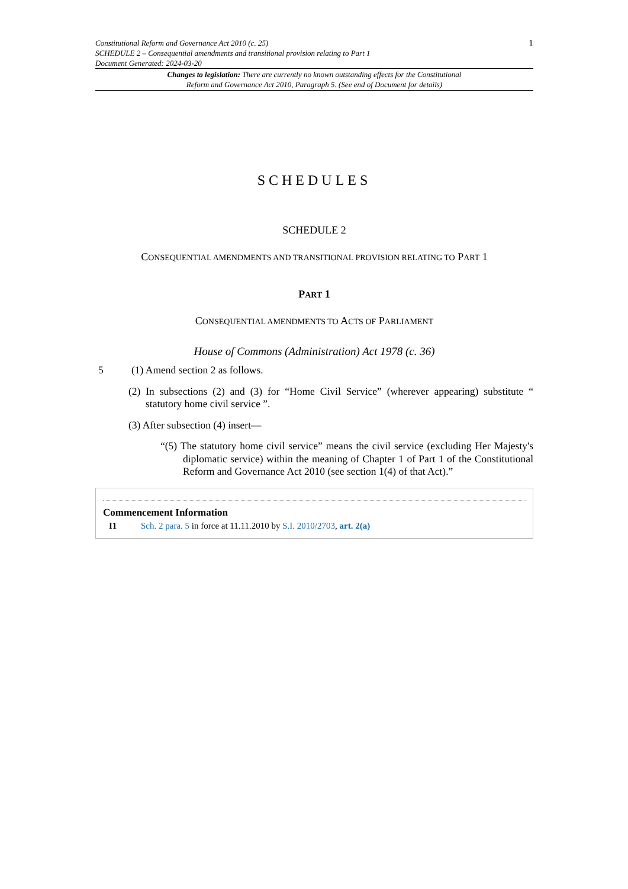Constitutional Reform and Governance Act 2010 (c. 25)
SCHEDULE 2 – Consequential amendments and transitional provision relating to Part 1
Document Generated: 2024-03-20
1
Changes to legislation: There are currently no known outstanding effects for the Constitutional
Reform and Governance Act 2010, Paragraph 5. (See end of Document for details)
SCHEDULES
SCHEDULE 2
CONSEQUENTIAL AMENDMENTS AND TRANSITIONAL PROVISION RELATING TO PART 1
PART 1
CONSEQUENTIAL AMENDMENTS TO ACTS OF PARLIAMENT
House of Commons (Administration) Act 1978 (c. 36)
5 (1) Amend section 2 as follows.
(2) In subsections (2) and (3) for “Home Civil Service” (wherever appearing) substitute “ statutory home civil service ”.
(3) After subsection (4) insert—
“(5) The statutory home civil service” means the civil service (excluding Her Majesty's diplomatic service) within the meaning of Chapter 1 of Part 1 of the Constitutional Reform and Governance Act 2010 (see section 1(4) of that Act).”
Commencement Information
I1 Sch. 2 para. 5 in force at 11.11.2010 by S.I. 2010/2703, art. 2(a)